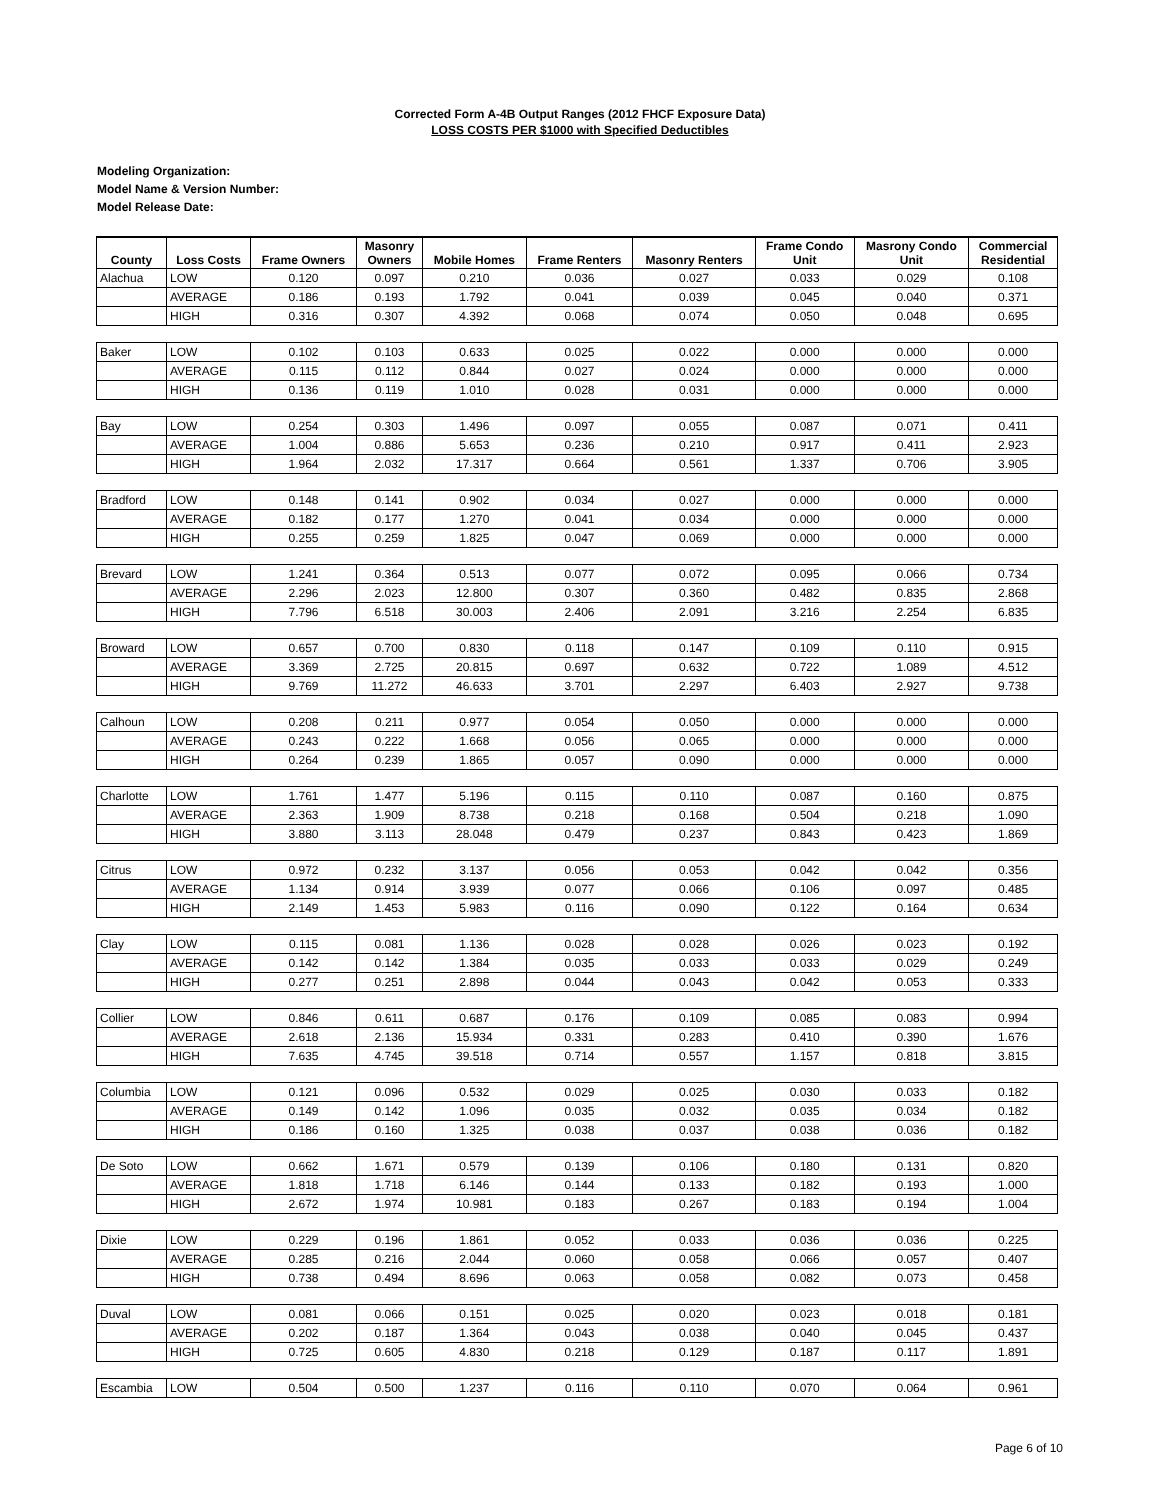Corrected Form A-4B Output Ranges (2012 FHCF Exposure Data)
LOSS COSTS PER $1000 with Specified Deductibles
Modeling Organization:
Model Name & Version Number:
Model Release Date:
| County | Loss Costs | Frame Owners | Masonry Owners | Mobile Homes | Frame Renters | Masonry Renters | Frame Condo Unit | Masrony Condo Unit | Commercial Residential |
| --- | --- | --- | --- | --- | --- | --- | --- | --- | --- |
| Alachua | LOW | 0.120 | 0.097 | 0.210 | 0.036 | 0.027 | 0.033 | 0.029 | 0.108 |
| | AVERAGE | 0.186 | 0.193 | 1.792 | 0.041 | 0.039 | 0.045 | 0.040 | 0.371 |
| | HIGH | 0.316 | 0.307 | 4.392 | 0.068 | 0.074 | 0.050 | 0.048 | 0.695 |
| Baker | LOW | 0.102 | 0.103 | 0.633 | 0.025 | 0.022 | 0.000 | 0.000 | 0.000 |
| | AVERAGE | 0.115 | 0.112 | 0.844 | 0.027 | 0.024 | 0.000 | 0.000 | 0.000 |
| | HIGH | 0.136 | 0.119 | 1.010 | 0.028 | 0.031 | 0.000 | 0.000 | 0.000 |
| Bay | LOW | 0.254 | 0.303 | 1.496 | 0.097 | 0.055 | 0.087 | 0.071 | 0.411 |
| | AVERAGE | 1.004 | 0.886 | 5.653 | 0.236 | 0.210 | 0.917 | 0.411 | 2.923 |
| | HIGH | 1.964 | 2.032 | 17.317 | 0.664 | 0.561 | 1.337 | 0.706 | 3.905 |
| Bradford | LOW | 0.148 | 0.141 | 0.902 | 0.034 | 0.027 | 0.000 | 0.000 | 0.000 |
| | AVERAGE | 0.182 | 0.177 | 1.270 | 0.041 | 0.034 | 0.000 | 0.000 | 0.000 |
| | HIGH | 0.255 | 0.259 | 1.825 | 0.047 | 0.069 | 0.000 | 0.000 | 0.000 |
| Brevard | LOW | 1.241 | 0.364 | 0.513 | 0.077 | 0.072 | 0.095 | 0.066 | 0.734 |
| | AVERAGE | 2.296 | 2.023 | 12.800 | 0.307 | 0.360 | 0.482 | 0.835 | 2.868 |
| | HIGH | 7.796 | 6.518 | 30.003 | 2.406 | 2.091 | 3.216 | 2.254 | 6.835 |
| Broward | LOW | 0.657 | 0.700 | 0.830 | 0.118 | 0.147 | 0.109 | 0.110 | 0.915 |
| | AVERAGE | 3.369 | 2.725 | 20.815 | 0.697 | 0.632 | 0.722 | 1.089 | 4.512 |
| | HIGH | 9.769 | 11.272 | 46.633 | 3.701 | 2.297 | 6.403 | 2.927 | 9.738 |
| Calhoun | LOW | 0.208 | 0.211 | 0.977 | 0.054 | 0.050 | 0.000 | 0.000 | 0.000 |
| | AVERAGE | 0.243 | 0.222 | 1.668 | 0.056 | 0.065 | 0.000 | 0.000 | 0.000 |
| | HIGH | 0.264 | 0.239 | 1.865 | 0.057 | 0.090 | 0.000 | 0.000 | 0.000 |
| Charlotte | LOW | 1.761 | 1.477 | 5.196 | 0.115 | 0.110 | 0.087 | 0.160 | 0.875 |
| | AVERAGE | 2.363 | 1.909 | 8.738 | 0.218 | 0.168 | 0.504 | 0.218 | 1.090 |
| | HIGH | 3.880 | 3.113 | 28.048 | 0.479 | 0.237 | 0.843 | 0.423 | 1.869 |
| Citrus | LOW | 0.972 | 0.232 | 3.137 | 0.056 | 0.053 | 0.042 | 0.042 | 0.356 |
| | AVERAGE | 1.134 | 0.914 | 3.939 | 0.077 | 0.066 | 0.106 | 0.097 | 0.485 |
| | HIGH | 2.149 | 1.453 | 5.983 | 0.116 | 0.090 | 0.122 | 0.164 | 0.634 |
| Clay | LOW | 0.115 | 0.081 | 1.136 | 0.028 | 0.028 | 0.026 | 0.023 | 0.192 |
| | AVERAGE | 0.142 | 0.142 | 1.384 | 0.035 | 0.033 | 0.033 | 0.029 | 0.249 |
| | HIGH | 0.277 | 0.251 | 2.898 | 0.044 | 0.043 | 0.042 | 0.053 | 0.333 |
| Collier | LOW | 0.846 | 0.611 | 0.687 | 0.176 | 0.109 | 0.085 | 0.083 | 0.994 |
| | AVERAGE | 2.618 | 2.136 | 15.934 | 0.331 | 0.283 | 0.410 | 0.390 | 1.676 |
| | HIGH | 7.635 | 4.745 | 39.518 | 0.714 | 0.557 | 1.157 | 0.818 | 3.815 |
| Columbia | LOW | 0.121 | 0.096 | 0.532 | 0.029 | 0.025 | 0.030 | 0.033 | 0.182 |
| | AVERAGE | 0.149 | 0.142 | 1.096 | 0.035 | 0.032 | 0.035 | 0.034 | 0.182 |
| | HIGH | 0.186 | 0.160 | 1.325 | 0.038 | 0.037 | 0.038 | 0.036 | 0.182 |
| De Soto | LOW | 0.662 | 1.671 | 0.579 | 0.139 | 0.106 | 0.180 | 0.131 | 0.820 |
| | AVERAGE | 1.818 | 1.718 | 6.146 | 0.144 | 0.133 | 0.182 | 0.193 | 1.000 |
| | HIGH | 2.672 | 1.974 | 10.981 | 0.183 | 0.267 | 0.183 | 0.194 | 1.004 |
| Dixie | LOW | 0.229 | 0.196 | 1.861 | 0.052 | 0.033 | 0.036 | 0.036 | 0.225 |
| | AVERAGE | 0.285 | 0.216 | 2.044 | 0.060 | 0.058 | 0.066 | 0.057 | 0.407 |
| | HIGH | 0.738 | 0.494 | 8.696 | 0.063 | 0.058 | 0.082 | 0.073 | 0.458 |
| Duval | LOW | 0.081 | 0.066 | 0.151 | 0.025 | 0.020 | 0.023 | 0.018 | 0.181 |
| | AVERAGE | 0.202 | 0.187 | 1.364 | 0.043 | 0.038 | 0.040 | 0.045 | 0.437 |
| | HIGH | 0.725 | 0.605 | 4.830 | 0.218 | 0.129 | 0.187 | 0.117 | 1.891 |
| Escambia | LOW | 0.504 | 0.500 | 1.237 | 0.116 | 0.110 | 0.070 | 0.064 | 0.961 |
Page 6 of 10